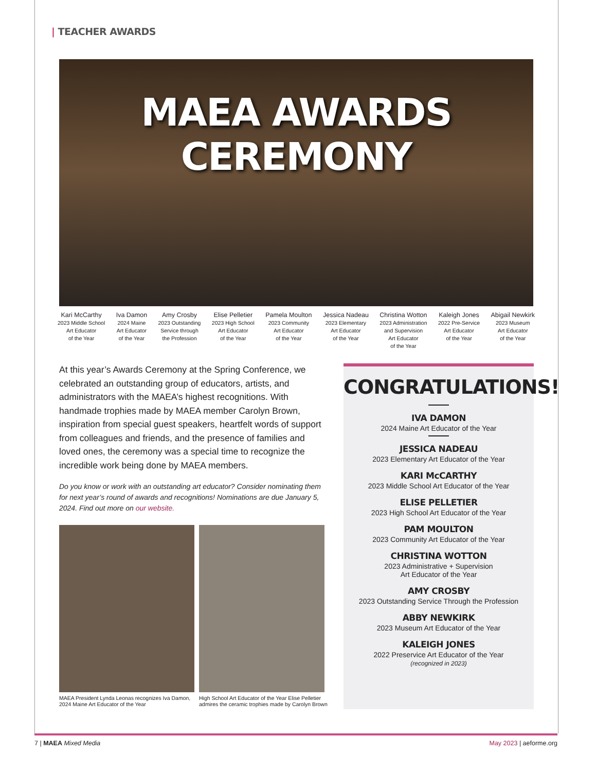| TEACHER AWARDS
MAEA AWARDS CEREMONY
Kari McCarthy
2023 Middle School
Art Educator
of the Year
Iva Damon
2024 Maine
Art Educator
of the Year
Amy Crosby
2023 Outstanding
Service through
the Profession
Elise Pelletier
2023 High School
Art Educator
of the Year
Pamela Moulton
2023 Community
Art Educator
of the Year
Jessica Nadeau
2023 Elementary
Art Educator
of the Year
Christina Wotton
2023 Administration
and Supervision
Art Educator
of the Year
Kaleigh Jones
2022 Pre-Service
Art Educator
of the Year
Abigail Newkirk
2023 Museum
Art Educator
of the Year
At this year’s Awards Ceremony at the Spring Conference, we celebrated an outstanding group of educators, artists, and administrators with the MAEA’s highest recognitions. With handmade trophies made by MAEA member Carolyn Brown, inspiration from special guest speakers, heartfelt words of support from colleagues and friends, and the presence of families and loved ones, the ceremony was a special time to recognize the incredible work being done by MAEA members.
Do you know or work with an outstanding art educator? Consider nominating them for next year’s round of awards and recognitions! Nominations are due January 5, 2024. Find out more on our website.
MAEA President Lynda Leonas recognizes Iva Damon, 2024 Maine Art Educator of the Year
High School Art Educator of the Year Elise Pelletier admires the ceramic trophies made by Carolyn Brown
CONGRATULATIONS!
IVA DAMON
2024 Maine Art Educator of the Year
JESSICA NADEAU
2023 Elementary Art Educator of the Year
KARI McCARTHY
2023 Middle School Art Educator of the Year
ELISE PELLETIER
2023 High School Art Educator of the Year
PAM MOULTON
2023 Community Art Educator of the Year
CHRISTINA WOTTON
2023 Administrative + Supervision
Art Educator of the Year
AMY CROSBY
2023 Outstanding Service Through the Profession
ABBY NEWKIRK
2023 Museum Art Educator of the Year
KALEIGH JONES
2022 Preservice Art Educator of the Year
(recognized in 2023)
7 | MAEA Mixed Media May 2023 | aeforme.org